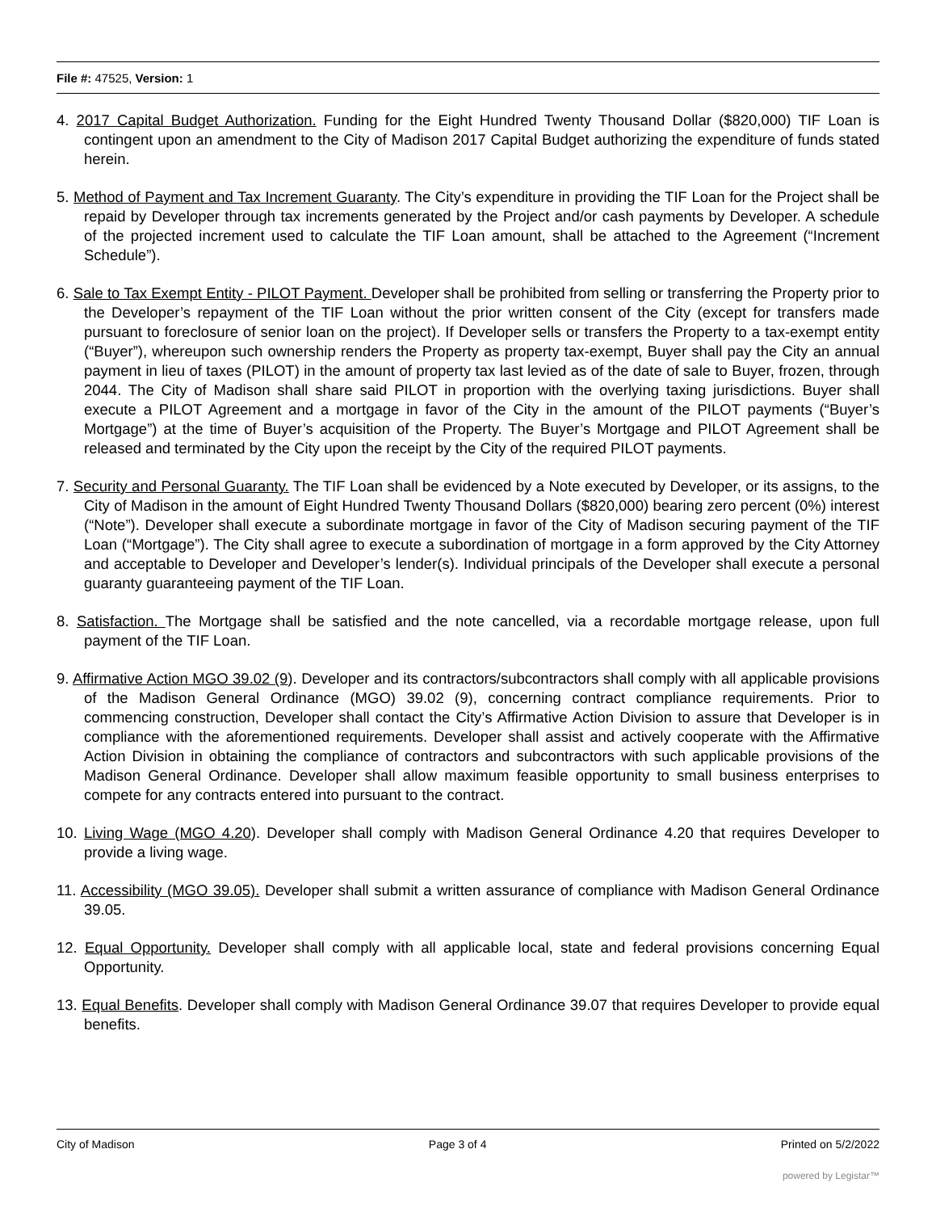File #: 47525, Version: 1
4. 2017 Capital Budget Authorization. Funding for the Eight Hundred Twenty Thousand Dollar ($820,000) TIF Loan is contingent upon an amendment to the City of Madison 2017 Capital Budget authorizing the expenditure of funds stated herein.
5. Method of Payment and Tax Increment Guaranty. The City’s expenditure in providing the TIF Loan for the Project shall be repaid by Developer through tax increments generated by the Project and/or cash payments by Developer. A schedule of the projected increment used to calculate the TIF Loan amount, shall be attached to the Agreement (“Increment Schedule”).
6. Sale to Tax Exempt Entity - PILOT Payment. Developer shall be prohibited from selling or transferring the Property prior to the Developer’s repayment of the TIF Loan without the prior written consent of the City (except for transfers made pursuant to foreclosure of senior loan on the project). If Developer sells or transfers the Property to a tax-exempt entity (“Buyer”), whereupon such ownership renders the Property as property tax-exempt, Buyer shall pay the City an annual payment in lieu of taxes (PILOT) in the amount of property tax last levied as of the date of sale to Buyer, frozen, through 2044. The City of Madison shall share said PILOT in proportion with the overlying taxing jurisdictions. Buyer shall execute a PILOT Agreement and a mortgage in favor of the City in the amount of the PILOT payments (“Buyer’s Mortgage”) at the time of Buyer’s acquisition of the Property. The Buyer’s Mortgage and PILOT Agreement shall be released and terminated by the City upon the receipt by the City of the required PILOT payments.
7. Security and Personal Guaranty. The TIF Loan shall be evidenced by a Note executed by Developer, or its assigns, to the City of Madison in the amount of Eight Hundred Twenty Thousand Dollars ($820,000) bearing zero percent (0%) interest (“Note”). Developer shall execute a subordinate mortgage in favor of the City of Madison securing payment of the TIF Loan (“Mortgage”). The City shall agree to execute a subordination of mortgage in a form approved by the City Attorney and acceptable to Developer and Developer’s lender(s). Individual principals of the Developer shall execute a personal guaranty guaranteeing payment of the TIF Loan.
8. Satisfaction. The Mortgage shall be satisfied and the note cancelled, via a recordable mortgage release, upon full payment of the TIF Loan.
9. Affirmative Action MGO 39.02 (9). Developer and its contractors/subcontractors shall comply with all applicable provisions of the Madison General Ordinance (MGO) 39.02 (9), concerning contract compliance requirements. Prior to commencing construction, Developer shall contact the City’s Affirmative Action Division to assure that Developer is in compliance with the aforementioned requirements. Developer shall assist and actively cooperate with the Affirmative Action Division in obtaining the compliance of contractors and subcontractors with such applicable provisions of the Madison General Ordinance. Developer shall allow maximum feasible opportunity to small business enterprises to compete for any contracts entered into pursuant to the contract.
10. Living Wage (MGO 4.20). Developer shall comply with Madison General Ordinance 4.20 that requires Developer to provide a living wage.
11. Accessibility (MGO 39.05). Developer shall submit a written assurance of compliance with Madison General Ordinance 39.05.
12. Equal Opportunity. Developer shall comply with all applicable local, state and federal provisions concerning Equal Opportunity.
13. Equal Benefits. Developer shall comply with Madison General Ordinance 39.07 that requires Developer to provide equal benefits.
City of Madison Page 3 of 4 Printed on 5/2/2022
powered by Legistar™